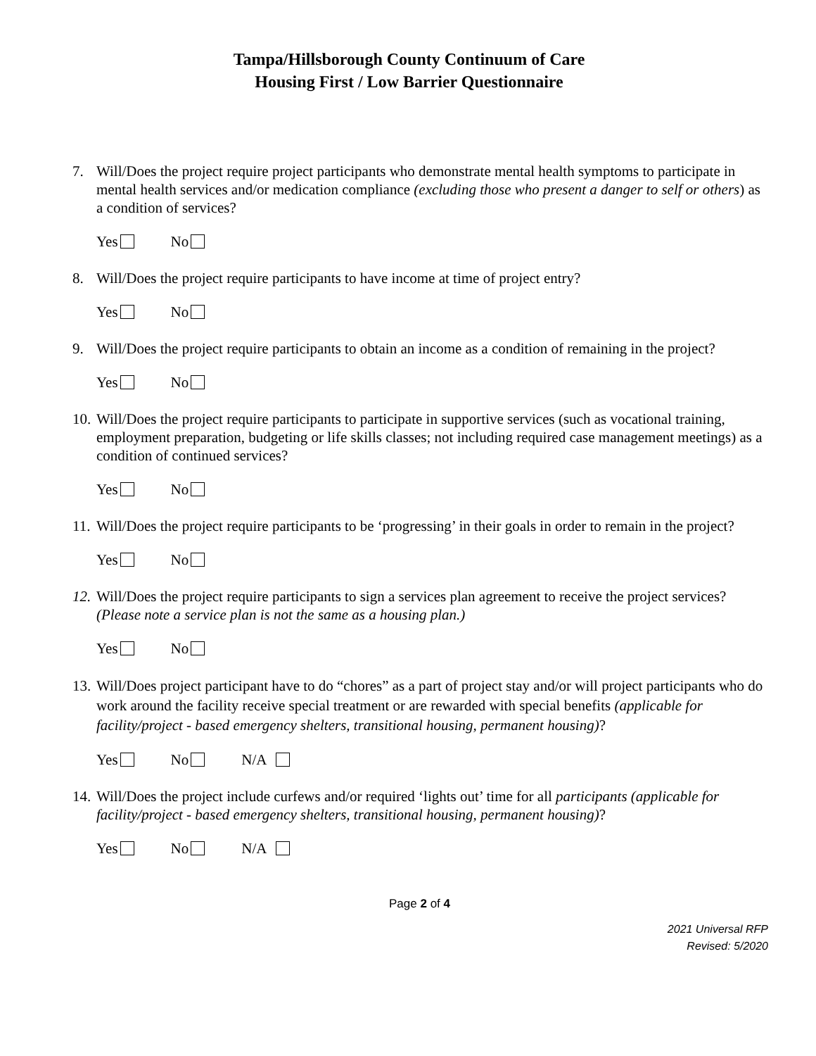Tampa/Hillsborough County Continuum of Care
Housing First / Low Barrier Questionnaire
7. Will/Does the project require project participants who demonstrate mental health symptoms to participate in mental health services and/or medication compliance (excluding those who present a danger to self or others) as a condition of services?
Yes No
8. Will/Does the project require participants to have income at time of project entry?
Yes No
9. Will/Does the project require participants to obtain an income as a condition of remaining in the project?
Yes No
10. Will/Does the project require participants to participate in supportive services (such as vocational training, employment preparation, budgeting or life skills classes; not including required case management meetings) as a condition of continued services?
Yes No
11. Will/Does the project require participants to be ‘progressing’ in their goals in order to remain in the project?
Yes No
12. Will/Does the project require participants to sign a services plan agreement to receive the project services? (Please note a service plan is not the same as a housing plan.)
Yes No
13. Will/Does project participant have to do “chores” as a part of project stay and/or will project participants who do work around the facility receive special treatment or are rewarded with special benefits (applicable for facility/project - based emergency shelters, transitional housing, permanent housing)?
Yes No N/A
14. Will/Does the project include curfews and/or required ‘lights out’ time for all participants (applicable for facility/project - based emergency shelters, transitional housing, permanent housing)?
Yes No N/A
Page 2 of 4
2021 Universal RFP
Revised: 5/2020